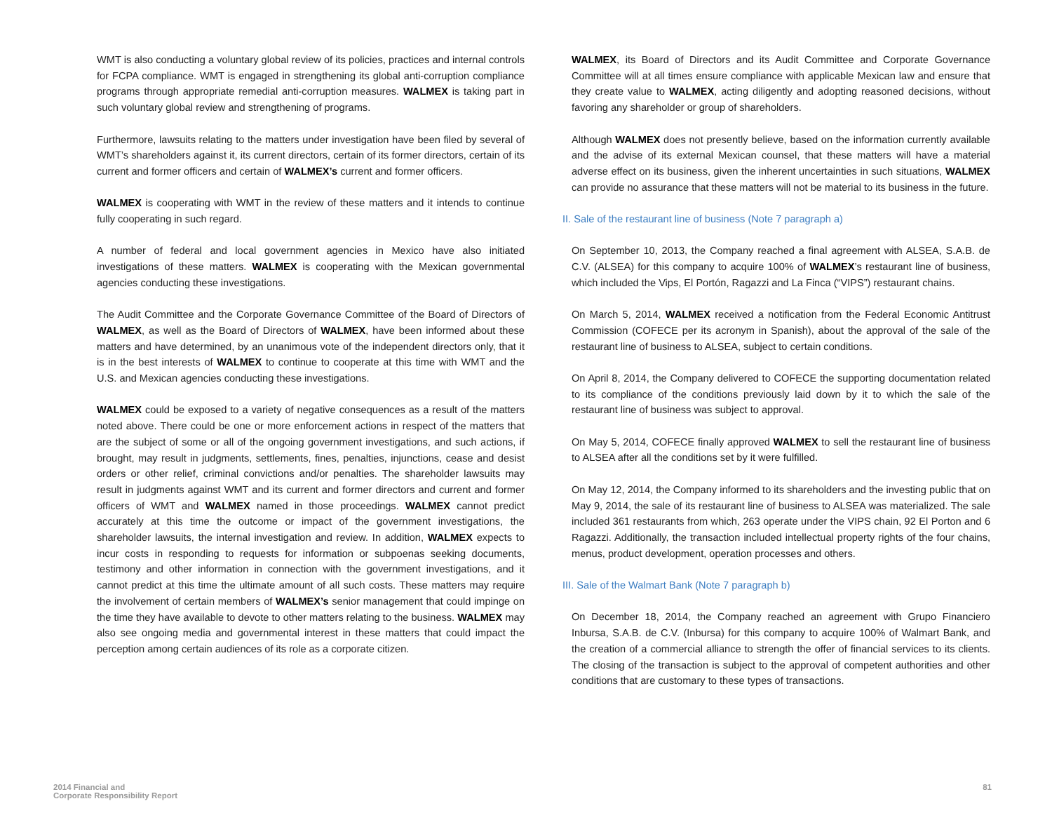WMT is also conducting a voluntary global review of its policies, practices and internal controls for FCPA compliance. WMT is engaged in strengthening its global anti-corruption compliance programs through appropriate remedial anti-corruption measures. WALMEX is taking part in such voluntary global review and strengthening of programs.
Furthermore, lawsuits relating to the matters under investigation have been filed by several of WMT’s shareholders against it, its current directors, certain of its former directors, certain of its current and former officers and certain of WALMEX’s current and former officers.
WALMEX is cooperating with WMT in the review of these matters and it intends to continue fully cooperating in such regard.
A number of federal and local government agencies in Mexico have also initiated investigations of these matters. WALMEX is cooperating with the Mexican governmental agencies conducting these investigations.
The Audit Committee and the Corporate Governance Committee of the Board of Directors of WALMEX, as well as the Board of Directors of WALMEX, have been informed about these matters and have determined, by an unanimous vote of the independent directors only, that it is in the best interests of WALMEX to continue to cooperate at this time with WMT and the U.S. and Mexican agencies conducting these investigations.
WALMEX could be exposed to a variety of negative consequences as a result of the matters noted above. There could be one or more enforcement actions in respect of the matters that are the subject of some or all of the ongoing government investigations, and such actions, if brought, may result in judgments, settlements, fines, penalties, injunctions, cease and desist orders or other relief, criminal convictions and/or penalties. The shareholder lawsuits may result in judgments against WMT and its current and former directors and current and former officers of WMT and WALMEX named in those proceedings. WALMEX cannot predict accurately at this time the outcome or impact of the government investigations, the shareholder lawsuits, the internal investigation and review. In addition, WALMEX expects to incur costs in responding to requests for information or subpoenas seeking documents, testimony and other information in connection with the government investigations, and it cannot predict at this time the ultimate amount of all such costs. These matters may require the involvement of certain members of WALMEX’s senior management that could impinge on the time they have available to devote to other matters relating to the business. WALMEX may also see ongoing media and governmental interest in these matters that could impact the perception among certain audiences of its role as a corporate citizen.
WALMEX, its Board of Directors and its Audit Committee and Corporate Governance Committee will at all times ensure compliance with applicable Mexican law and ensure that they create value to WALMEX, acting diligently and adopting reasoned decisions, without favoring any shareholder or group of shareholders.
Although WALMEX does not presently believe, based on the information currently available and the advise of its external Mexican counsel, that these matters will have a material adverse effect on its business, given the inherent uncertainties in such situations, WALMEX can provide no assurance that these matters will not be material to its business in the future.
II. Sale of the restaurant line of business (Note 7 paragraph a)
On September 10, 2013, the Company reached a final agreement with ALSEA, S.A.B. de C.V. (ALSEA) for this company to acquire 100% of WALMEX’s restaurant line of business, which included the Vips, El Portón, Ragazzi and La Finca (“VIPS”) restaurant chains.
On March 5, 2014, WALMEX received a notification from the Federal Economic Antitrust Commission (COFECE per its acronym in Spanish), about the approval of the sale of the restaurant line of business to ALSEA, subject to certain conditions.
On April 8, 2014, the Company delivered to COFECE the supporting documentation related to its compliance of the conditions previously laid down by it to which the sale of the restaurant line of business was subject to approval.
On May 5, 2014, COFECE finally approved WALMEX to sell the restaurant line of business to ALSEA after all the conditions set by it were fulfilled.
On May 12, 2014, the Company informed to its shareholders and the investing public that on May 9, 2014, the sale of its restaurant line of business to ALSEA was materialized. The sale included 361 restaurants from which, 263 operate under the VIPS chain, 92 El Porton and 6 Ragazzi. Additionally, the transaction included intellectual property rights of the four chains, menus, product development, operation processes and others.
III. Sale of the Walmart Bank (Note 7 paragraph b)
On December 18, 2014, the Company reached an agreement with Grupo Financiero Inbursa, S.A.B. de C.V. (Inbursa) for this company to acquire 100% of Walmart Bank, and the creation of a commercial alliance to strength the offer of financial services to its clients. The closing of the transaction is subject to the approval of competent authorities and other conditions that are customary to these types of transactions.
2014 Financial and
Corporate Responsibility Report
81